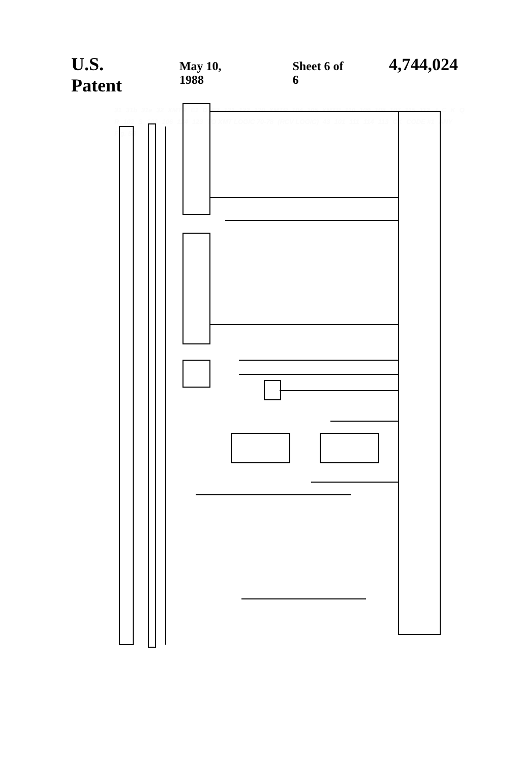U.S. Patent May 10, 1988 Sheet 6 of 6 4,744,024
31 31b 31a 32 XMTR E1 D E2 121 122 120 XMTR 104 105 XMTR 110 109 108 107 115 112 JCKQR 102 S 103 106 124 123 TO XMT LOGIC 70-78 (RCV LOGIC) 43 101 111 114 113 CK CODE #1 ANY Fig. 5B